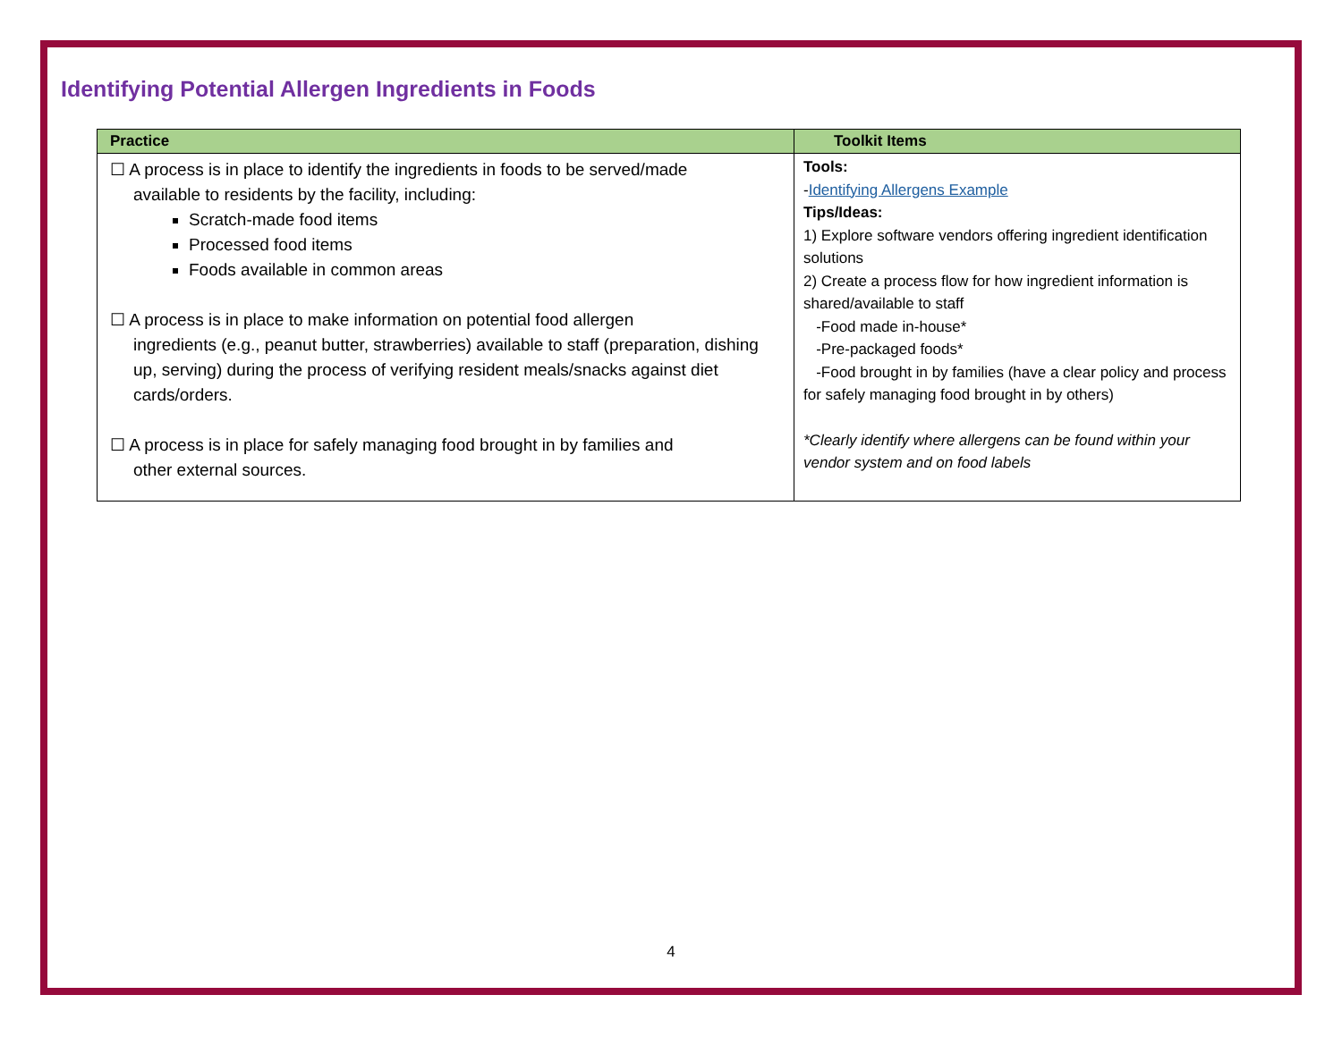Identifying Potential Allergen Ingredients in Foods
| Practice | Toolkit Items |
| --- | --- |
| ☐ A process is in place to identify the ingredients in foods to be served/made available to residents by the facility, including: Scratch-made food items Processed food items Foods available in common areas ☐ A process is in place to make information on potential food allergen ingredients (e.g., peanut butter, strawberries) available to staff (preparation, dishing up, serving) during the process of verifying resident meals/snacks against diet cards/orders. ☐ A process is in place for safely managing food brought in by families and other external sources. | Tools: - Identifying Allergens Example Tips/Ideas: 1) Explore software vendors offering ingredient identification solutions 2) Create a process flow for how ingredient information is shared/available to staff -Food made in-house* -Pre-packaged foods* -Food brought in by families (have a clear policy and process for safely managing food brought in by others) *Clearly identify where allergens can be found within your vendor system and on food labels |
4